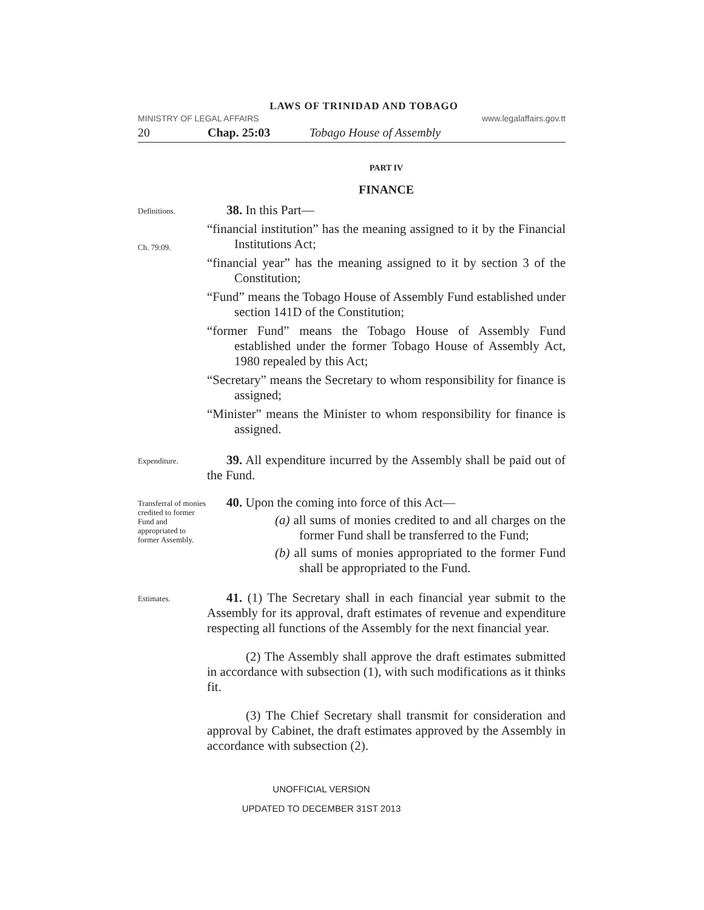LAWS OF TRINIDAD AND TOBAGO
MINISTRY OF LEGAL AFFAIRS www.legalaffairs.gov.tt
20 Chap. 25:03 Tobago House of Assembly
PART IV
FINANCE
Definitions.
Ch. 79:09.
38. In this Part—
“financial institution” has the meaning assigned to it by the Financial Institutions Act;
“financial year” has the meaning assigned to it by section 3 of the Constitution;
“Fund” means the Tobago House of Assembly Fund established under section 141D of the Constitution;
“former Fund” means the Tobago House of Assembly Fund established under the former Tobago House of Assembly Act, 1980 repealed by this Act;
“Secretary” means the Secretary to whom responsibility for finance is assigned;
“Minister” means the Minister to whom responsibility for finance is assigned.
Expenditure.
39. All expenditure incurred by the Assembly shall be paid out of the Fund.
Transferral of monies credited to former Fund and appropriated to former Assembly.
40. Upon the coming into force of this Act—
(a) all sums of monies credited to and all charges on the former Fund shall be transferred to the Fund;
(b) all sums of monies appropriated to the former Fund shall be appropriated to the Fund.
Estimates.
41. (1) The Secretary shall in each financial year submit to the Assembly for its approval, draft estimates of revenue and expenditure respecting all functions of the Assembly for the next financial year.
(2) The Assembly shall approve the draft estimates submitted in accordance with subsection (1), with such modifications as it thinks fit.
(3) The Chief Secretary shall transmit for consideration and approval by Cabinet, the draft estimates approved by the Assembly in accordance with subsection (2).
UNOFFICIAL VERSION
UPDATED TO DECEMBER 31ST 2013